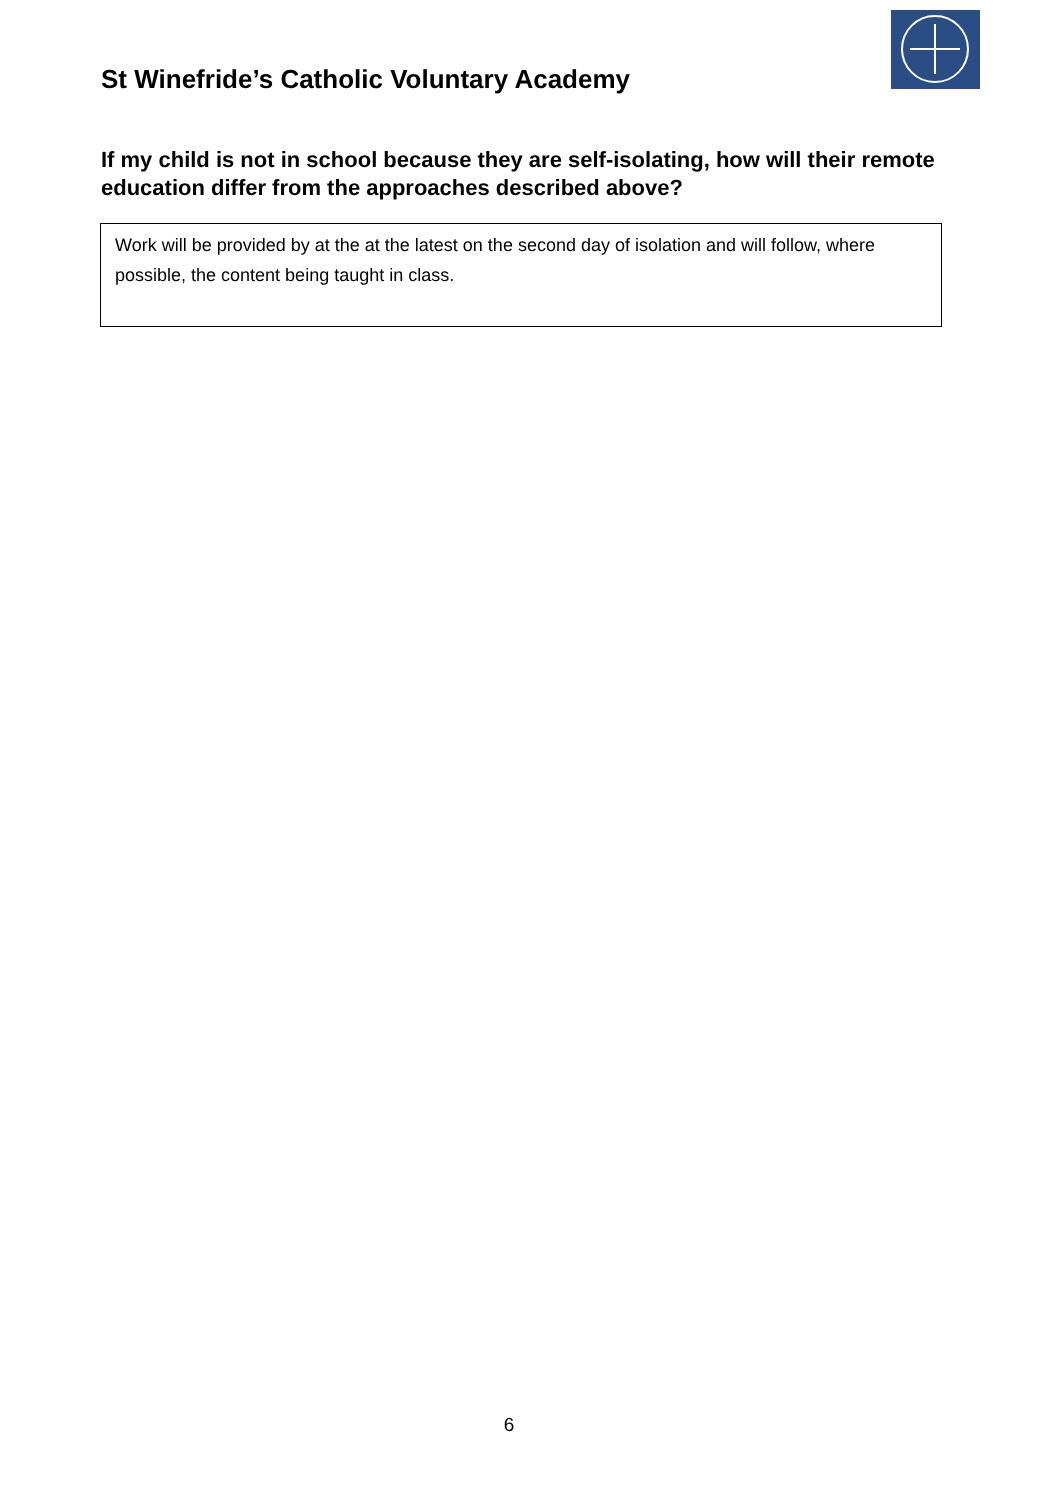St Winefride’s Catholic Voluntary Academy
If my child is not in school because they are self-isolating, how will their remote education differ from the approaches described above?
Work will be provided by at the at the latest on the second day of isolation and will follow, where possible, the content being taught in class.
6